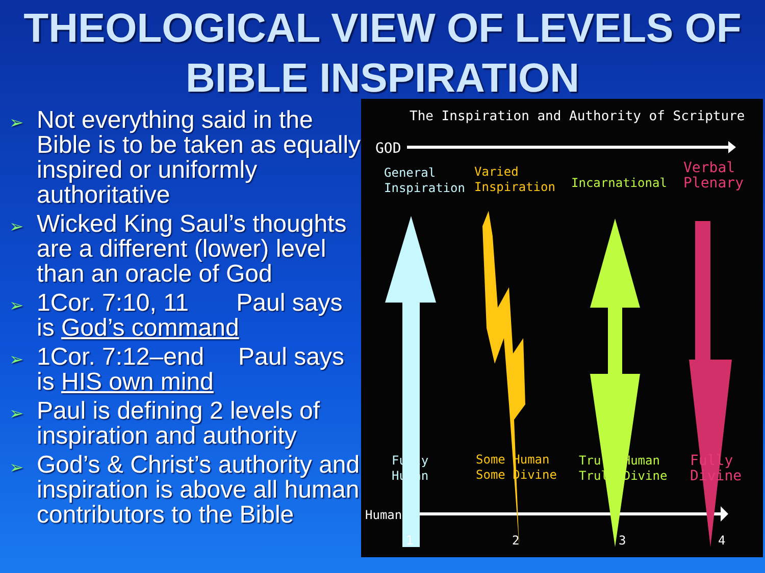THEOLOGICAL VIEW OF LEVELS OF
BIBLE INSPIRATION
➢ Not everything said in the Bible is to be taken as equally inspired or uniformly authoritative
➢ Wicked King Saul’s thoughts are a different (lower) level than an oracle of God
➢ 1Cor. 7:10, 11 Paul says is God’s command
➢ 1Cor. 7:12–end Paul says is HIS own mind
➢ Paul is defining 2 levels of inspiration and authority
➢ God’s & Christ’s authority and inspiration is above all human contributors to the Bible
The Inspiration and Authority of Scripture
GOD
General
Inspiration
Varied
Inspiration
Incarnational
Verbal
Plenary
Fully
Human
Some Human
Some Divine
Truly Human
Truly Divine
Fully
Divine
Human
1 2 3 4